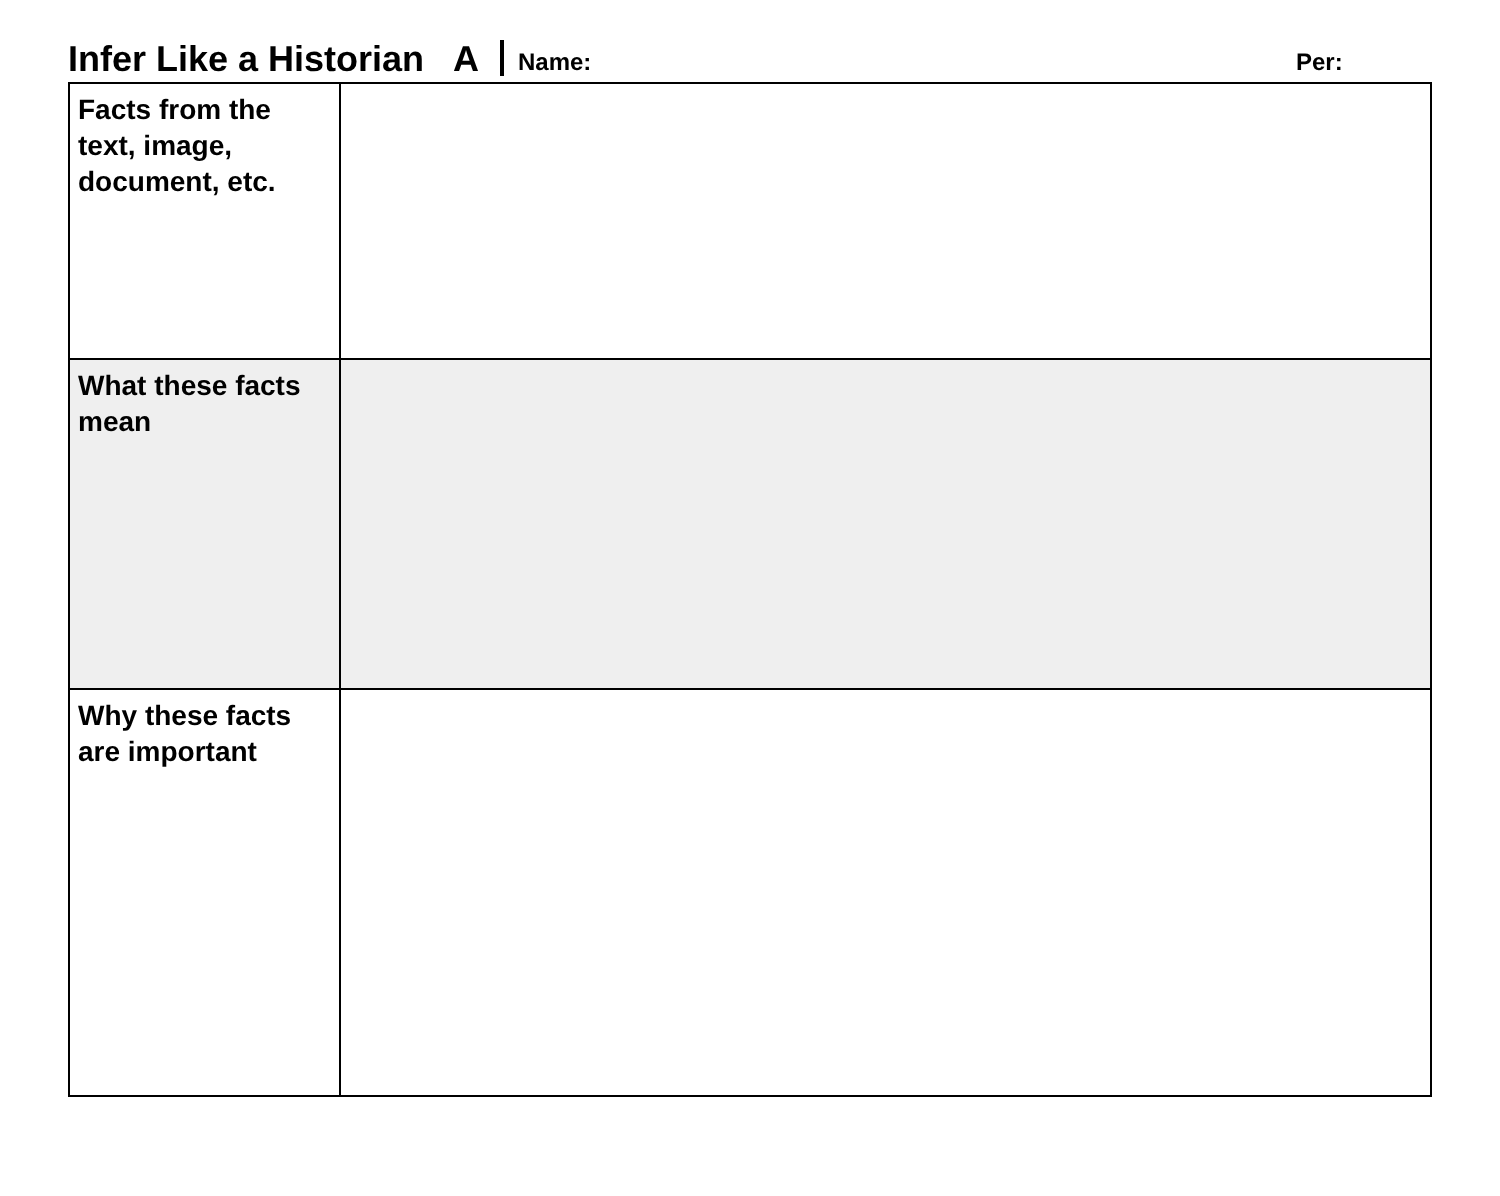Infer Like a Historian A Name: Per:
| Facts from the text, image, document, etc. | |
| What these facts mean | |
| Why these facts are important | |